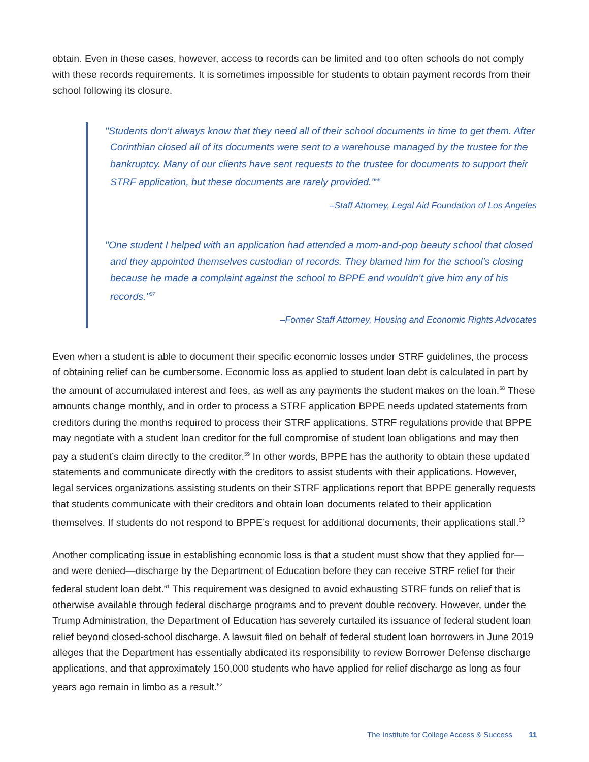obtain. Even in these cases, however, access to records can be limited and too often schools do not comply with these records requirements. It is sometimes impossible for students to obtain payment records from their school following its closure.
"Students don’t always know that they need all of their school documents in time to get them. After Corinthian closed all of its documents were sent to a warehouse managed by the trustee for the bankruptcy. Many of our clients have sent requests to the trustee for documents to support their STRF application, but these documents are rarely provided."<sup>56</sup>
–Staff Attorney, Legal Aid Foundation of Los Angeles
"One student I helped with an application had attended a mom-and-pop beauty school that closed and they appointed themselves custodian of records. They blamed him for the school’s closing because he made a complaint against the school to BPPE and wouldn’t give him any of his records."<sup>57</sup>
–Former Staff Attorney, Housing and Economic Rights Advocates
Even when a student is able to document their specific economic losses under STRF guidelines, the process of obtaining relief can be cumbersome. Economic loss as applied to student loan debt is calculated in part by the amount of accumulated interest and fees, as well as any payments the student makes on the loan.<sup>58</sup> These amounts change monthly, and in order to process a STRF application BPPE needs updated statements from creditors during the months required to process their STRF applications. STRF regulations provide that BPPE may negotiate with a student loan creditor for the full compromise of student loan obligations and may then pay a student’s claim directly to the creditor.<sup>59</sup> In other words, BPPE has the authority to obtain these updated statements and communicate directly with the creditors to assist students with their applications. However, legal services organizations assisting students on their STRF applications report that BPPE generally requests that students communicate with their creditors and obtain loan documents related to their application themselves. If students do not respond to BPPE’s request for additional documents, their applications stall.<sup>60</sup>
Another complicating issue in establishing economic loss is that a student must show that they applied for—and were denied—discharge by the Department of Education before they can receive STRF relief for their federal student loan debt.<sup>61</sup> This requirement was designed to avoid exhausting STRF funds on relief that is otherwise available through federal discharge programs and to prevent double recovery. However, under the Trump Administration, the Department of Education has severely curtailed its issuance of federal student loan relief beyond closed-school discharge. A lawsuit filed on behalf of federal student loan borrowers in June 2019 alleges that the Department has essentially abdicated its responsibility to review Borrower Defense discharge applications, and that approximately 150,000 students who have applied for relief discharge as long as four years ago remain in limbo as a result.<sup>62</sup>
The Institute for College Access & Success 11